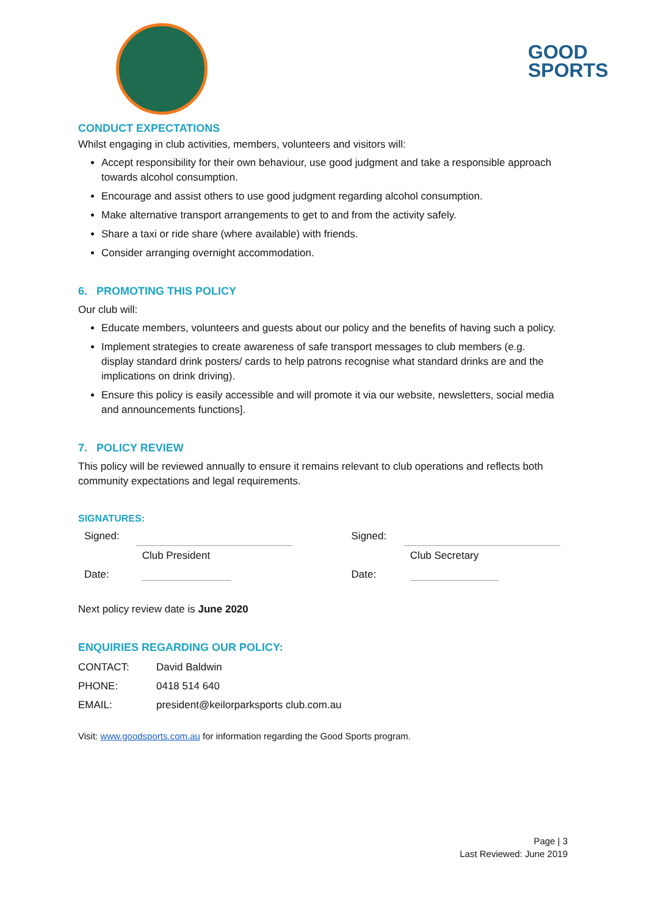GOOD
SPORTS
CONDUCT EXPECTATIONS
Whilst engaging in club activities, members, volunteers and visitors will:
Accept responsibility for their own behaviour, use good judgment and take a responsible approach towards alcohol consumption.
Encourage and assist others to use good judgment regarding alcohol consumption.
Make alternative transport arrangements to get to and from the activity safely.
Share a taxi or ride share (where available) with friends.
Consider arranging overnight accommodation.
6. PROMOTING THIS POLICY
Our club will:
Educate members, volunteers and guests about our policy and the benefits of having such a policy.
Implement strategies to create awareness of safe transport messages to club members (e.g. display standard drink posters/ cards to help patrons recognise what standard drinks are and the implications on drink driving).
Ensure this policy is easily accessible and will promote it via our website, newsletters, social media and announcements functions].
7. POLICY REVIEW
This policy will be reviewed annually to ensure it remains relevant to club operations and reflects both community expectations and legal requirements.
SIGNATURES:
| Signed: | | | Signed: | |
| | Club President | | | Club Secretary |
| Date: | | | Date: | |
Next policy review date is June 2020
ENQUIRIES REGARDING OUR POLICY:
| CONTACT: | David Baldwin |
| PHONE: | 0418 514 640 |
| EMAIL: | president@keilorparksports club.com.au |
Visit: www.goodsports.com.au for information regarding the Good Sports program.
Page | 3
Last Reviewed: June 2019